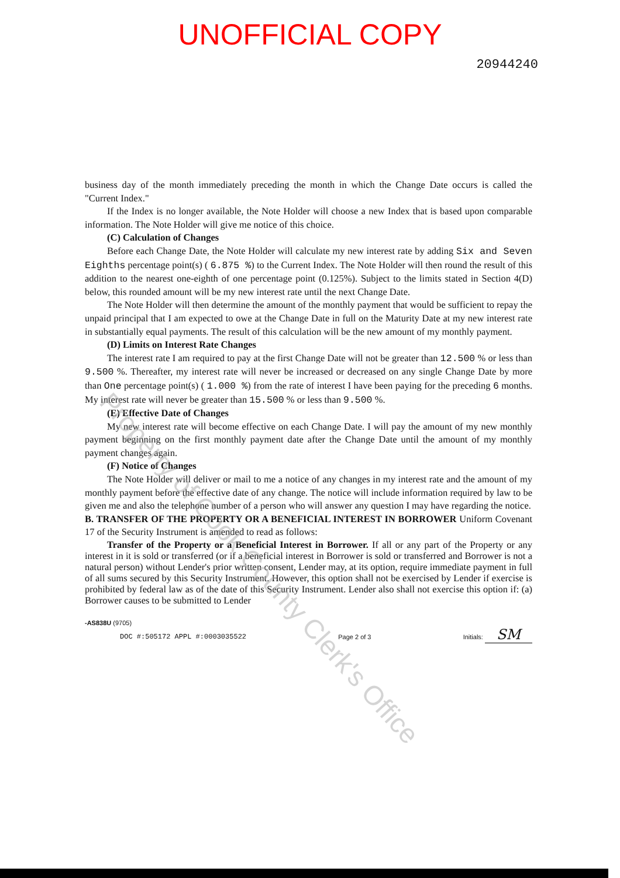UNOFFICIAL COPY
20944240
business day of the month immediately preceding the month in which the Change Date occurs is called the "Current Index."
If the Index is no longer available, the Note Holder will choose a new Index that is based upon comparable information. The Note Holder will give me notice of this choice.
(C) Calculation of Changes
Before each Change Date, the Note Holder will calculate my new interest rate by adding Six and Seven Eighths percentage point(s) ( 6.875 %) to the Current Index. The Note Holder will then round the result of this addition to the nearest one-eighth of one percentage point (0.125%). Subject to the limits stated in Section 4(D) below, this rounded amount will be my new interest rate until the next Change Date.
The Note Holder will then determine the amount of the monthly payment that would be sufficient to repay the unpaid principal that I am expected to owe at the Change Date in full on the Maturity Date at my new interest rate in substantially equal payments. The result of this calculation will be the new amount of my monthly payment.
(D) Limits on Interest Rate Changes
The interest rate I am required to pay at the first Change Date will not be greater than 12.500 % or less than 9.500 %. Thereafter, my interest rate will never be increased or decreased on any single Change Date by more than One percentage point(s) ( 1.000 %) from the rate of interest I have been paying for the preceding 6 months. My interest rate will never be greater than 15.500 % or less than 9.500 %.
(E) Effective Date of Changes
My new interest rate will become effective on each Change Date. I will pay the amount of my new monthly payment beginning on the first monthly payment date after the Change Date until the amount of my monthly payment changes again.
(F) Notice of Changes
The Note Holder will deliver or mail to me a notice of any changes in my interest rate and the amount of my monthly payment before the effective date of any change. The notice will include information required by law to be given me and also the telephone number of a person who will answer any question I may have regarding the notice.
B. TRANSFER OF THE PROPERTY OR A BENEFICIAL INTEREST IN BORROWER Uniform Covenant 17 of the Security Instrument is amended to read as follows:
Transfer of the Property or a Beneficial Interest in Borrower. If all or any part of the Property or any interest in it is sold or transferred (or if a beneficial interest in Borrower is sold or transferred and Borrower is not a natural person) without Lender's prior written consent, Lender may, at its option, require immediate payment in full of all sums secured by this Security Instrument. However, this option shall not be exercised by Lender if exercise is prohibited by federal law as of the date of this Security Instrument. Lender also shall not exercise this option if: (a) Borrower causes to be submitted to Lender
-AS838U (9705)
DOC #:505172 APPL #:0003035522
Page 2 of 3
Initials: SM
Property of Cook County Clerk's Office